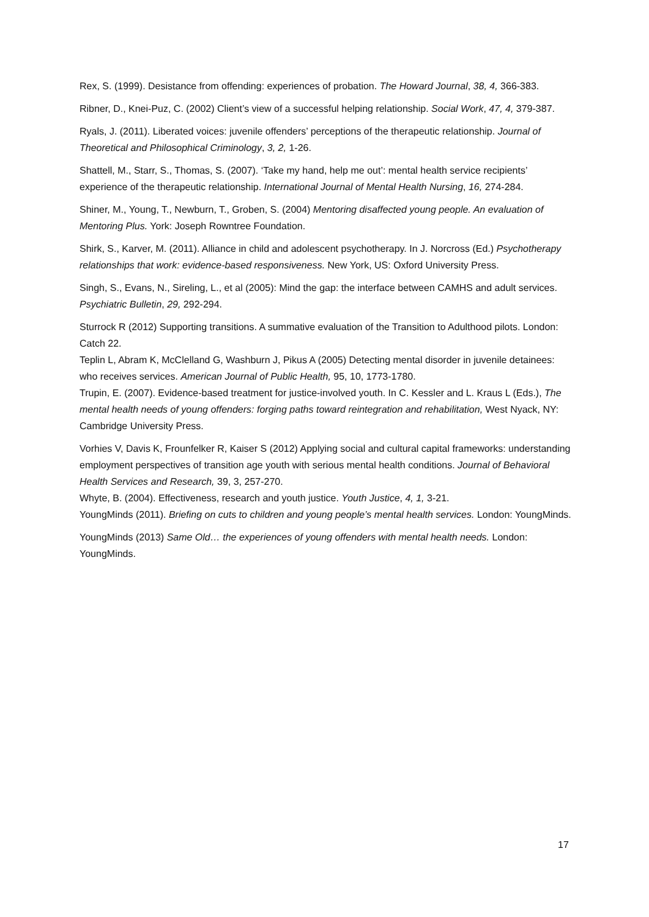Rex, S. (1999). Desistance from offending: experiences of probation. The Howard Journal, 38, 4, 366-383.
Ribner, D., Knei-Puz, C. (2002) Client’s view of a successful helping relationship. Social Work, 47, 4, 379-387.
Ryals, J. (2011). Liberated voices: juvenile offenders’ perceptions of the therapeutic relationship. Journal of Theoretical and Philosophical Criminology, 3, 2, 1-26.
Shattell, M., Starr, S., Thomas, S. (2007). ‘Take my hand, help me out’: mental health service recipients’ experience of the therapeutic relationship. International Journal of Mental Health Nursing, 16, 274-284.
Shiner, M., Young, T., Newburn, T., Groben, S. (2004) Mentoring disaffected young people. An evaluation of Mentoring Plus. York: Joseph Rowntree Foundation.
Shirk, S., Karver, M. (2011). Alliance in child and adolescent psychotherapy. In J. Norcross (Ed.) Psychotherapy relationships that work: evidence-based responsiveness. New York, US: Oxford University Press.
Singh, S., Evans, N., Sireling, L., et al (2005): Mind the gap: the interface between CAMHS and adult services. Psychiatric Bulletin, 29, 292-294.
Sturrock R (2012) Supporting transitions. A summative evaluation of the Transition to Adulthood pilots. London: Catch 22.
Teplin L, Abram K, McClelland G, Washburn J, Pikus A (2005) Detecting mental disorder in juvenile detainees: who receives services. American Journal of Public Health, 95, 10, 1773-1780.
Trupin, E. (2007). Evidence-based treatment for justice-involved youth. In C. Kessler and L. Kraus L (Eds.), The mental health needs of young offenders: forging paths toward reintegration and rehabilitation, West Nyack, NY: Cambridge University Press.
Vorhies V, Davis K, Frounfelker R, Kaiser S (2012) Applying social and cultural capital frameworks: understanding employment perspectives of transition age youth with serious mental health conditions. Journal of Behavioral Health Services and Research, 39, 3, 257-270.
Whyte, B. (2004). Effectiveness, research and youth justice. Youth Justice, 4, 1, 3-21.
YoungMinds (2011). Briefing on cuts to children and young people’s mental health services. London: YoungMinds.
YoungMinds (2013) Same Old… the experiences of young offenders with mental health needs. London: YoungMinds.
17